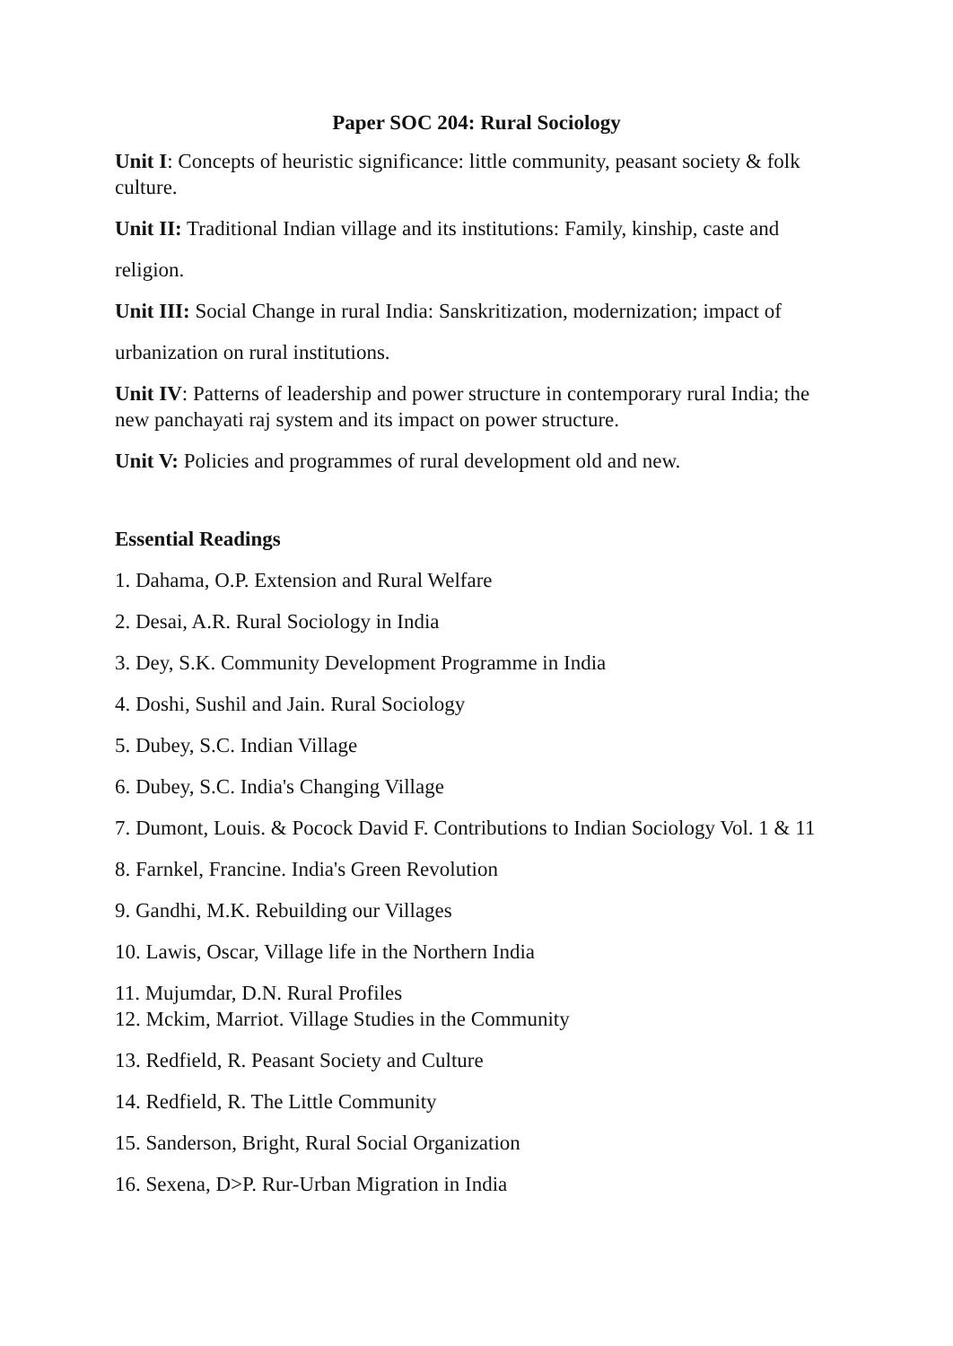Paper SOC 204: Rural Sociology
Unit I: Concepts of heuristic significance: little community, peasant society & folk culture.
Unit II: Traditional Indian village and its institutions: Family, kinship, caste and
religion.
Unit III: Social Change in rural India: Sanskritization, modernization; impact of
urbanization on rural institutions.
Unit IV: Patterns of leadership and power structure in contemporary rural India; the new panchayati raj system and its impact on power structure.
Unit V: Policies and programmes of rural development old and new.
Essential Readings
1. Dahama, O.P. Extension and Rural Welfare
2. Desai, A.R. Rural Sociology in India
3. Dey, S.K. Community Development Programme in India
4. Doshi, Sushil and Jain. Rural Sociology
5. Dubey, S.C. Indian Village
6. Dubey, S.C. India's Changing Village
7. Dumont, Louis. & Pocock David F. Contributions to Indian Sociology Vol. 1 & 11
8. Farnkel, Francine. India's Green Revolution
9. Gandhi, M.K. Rebuilding our Villages
10. Lawis, Oscar, Village life in the Northern India
11. Mujumdar, D.N. Rural Profiles
12. Mckim, Marriot. Village Studies in the Community
13. Redfield, R. Peasant Society and Culture
14. Redfield, R. The Little Community
15. Sanderson, Bright, Rural Social Organization
16. Sexena, D>P. Rur-Urban Migration in India